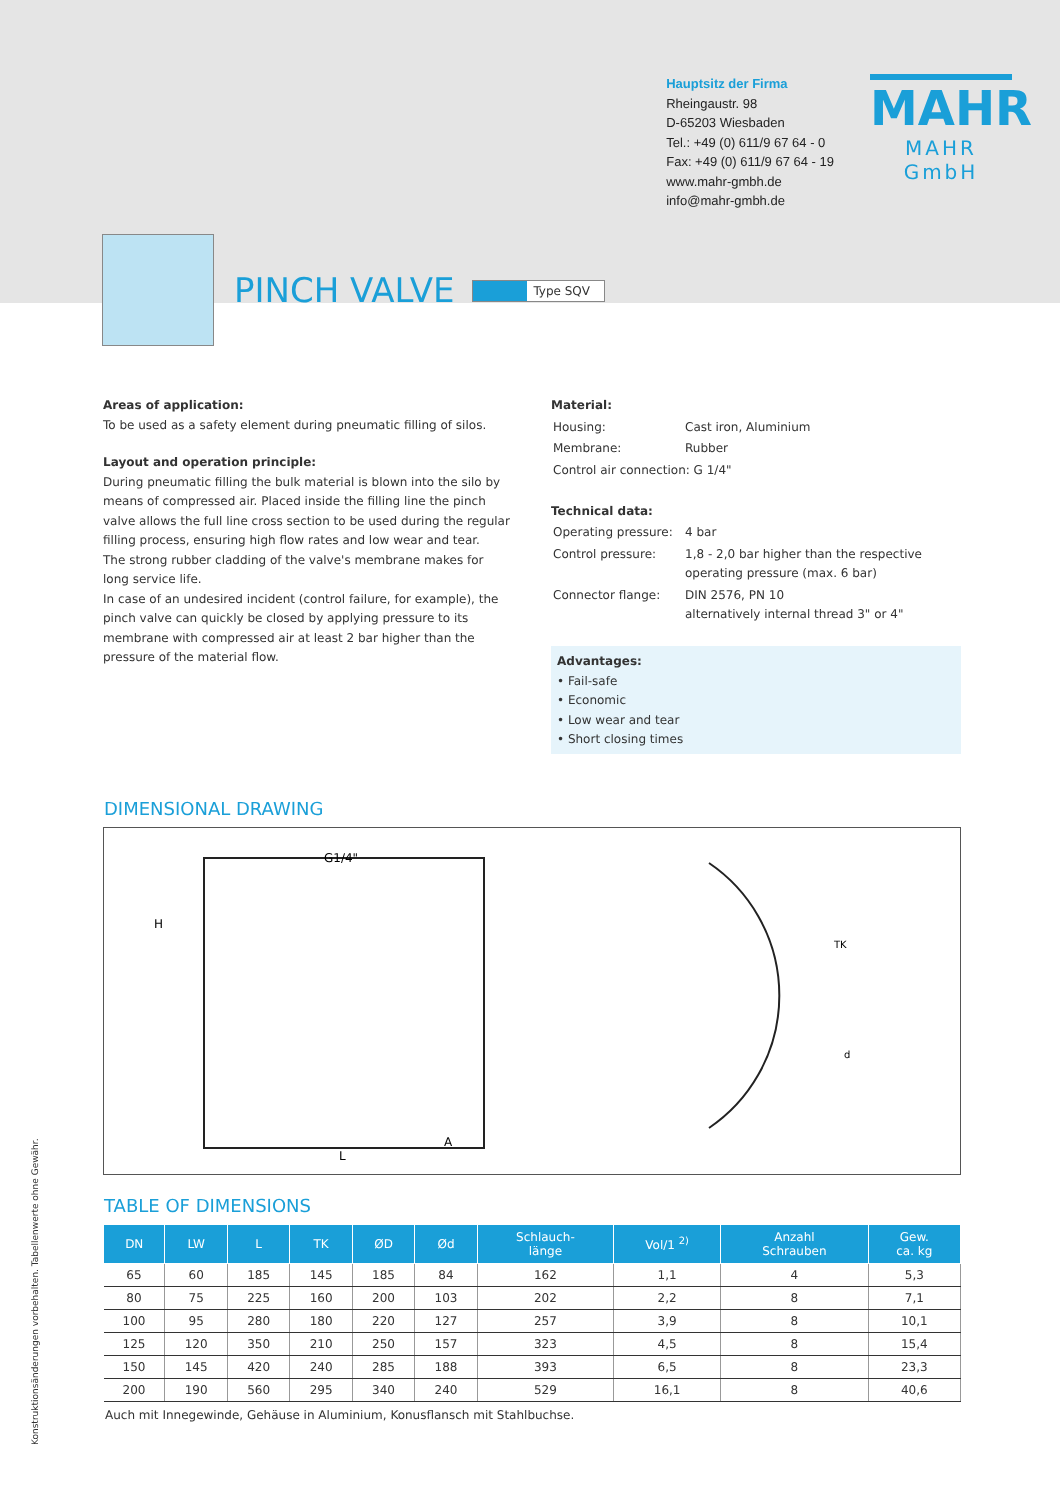Hauptsitz der Firma
Rheingaustr. 98
D-65203 Wiesbaden
Tel.: +49 (0) 611/9 67 64 - 0
Fax: +49 (0) 611/9 67 64 - 19
www.mahr-gmbh.de
info@mahr-gmbh.de
MAHR
MAHR GmbH
PINCH VALVE
Type SQV
Areas of application:
To be used as a safety element during pneumatic filling of silos.
Layout and operation principle:
During pneumatic filling the bulk material is blown into the silo by means of compressed air. Placed inside the filling line the pinch valve allows the full line cross section to be used during the regular filling process, ensuring high flow rates and low wear and tear.
The strong rubber cladding of the valve's membrane makes for long service life.
In case of an undesired incident (control failure, for example), the pinch valve can quickly be closed by applying pressure to its membrane with compressed air at least 2 bar higher than the pressure of the material flow.
Material:
| Housing: | Cast iron, Aluminium |
| Membrane: | Rubber |
| Control air connection: G 1/4" | |
Technical data:
| Operating pressure: | 4 bar |
| Control pressure: | 1,8 - 2,0 bar higher than the respective operating pressure (max. 6 bar) |
| Connector flange: | DIN 2576, PN 10 alternatively internal thread 3" or 4" |
Advantages:
• Fail-safe
• Economic
• Low wear and tear
• Short closing times
DIMENSIONAL DRAWING
G1/4"
L
A
H
TK
d
TABLE OF DIMENSIONS
| DN | LW | L | TK | ØD | Ød | Schlauch- länge | Vol/1 <sup>2)</sup> | Anzahl Schrauben | Gew. ca. kg |
| --- | --- | --- | --- | --- | --- | --- | --- | --- | --- |
| 65 | 60 | 185 | 145 | 185 | 84 | 162 | 1,1 | 4 | 5,3 |
| 80 | 75 | 225 | 160 | 200 | 103 | 202 | 2,2 | 8 | 7,1 |
| 100 | 95 | 280 | 180 | 220 | 127 | 257 | 3,9 | 8 | 10,1 |
| 125 | 120 | 350 | 210 | 250 | 157 | 323 | 4,5 | 8 | 15,4 |
| 150 | 145 | 420 | 240 | 285 | 188 | 393 | 6,5 | 8 | 23,3 |
| 200 | 190 | 560 | 295 | 340 | 240 | 529 | 16,1 | 8 | 40,6 |
Auch mit Innegewinde, Gehäuse in Aluminium, Konusflansch mit Stahlbuchse.
Konstruktionsänderungen vorbehalten. Tabellenwerte ohne Gewähr.